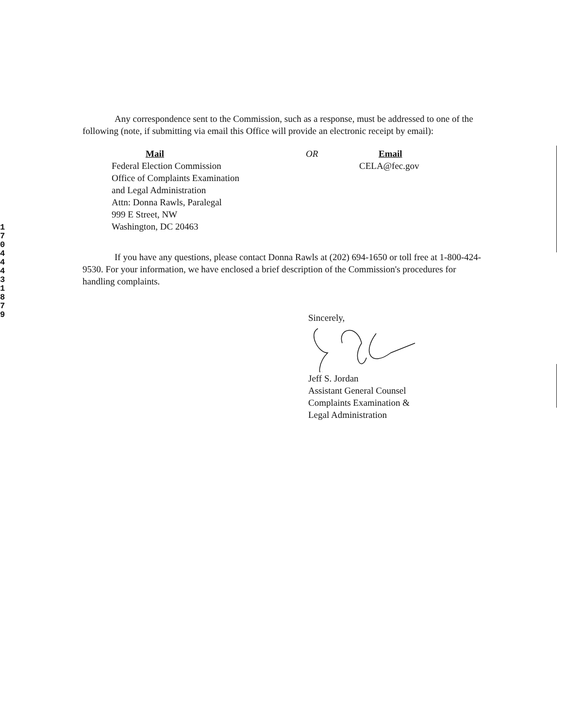1
7
0
4
4
4
3
1
8
7
9
Any correspondence sent to the Commission, such as a response, must be addressed to one of the following (note, if submitting via email this Office will provide an electronic receipt by email):
Mail
Federal Election Commission
Office of Complaints Examination
and Legal Administration
Attn: Donna Rawls, Paralegal
999 E Street, NW
Washington, DC 20463
OR Email
CELA@fec.gov
If you have any questions, please contact Donna Rawls at (202) 694-1650 or toll free at 1-800-424-9530. For your information, we have enclosed a brief description of the Commission's procedures for handling complaints.
Sincerely,
Jeff S. Jordan
Assistant General Counsel
Complaints Examination &
Legal Administration